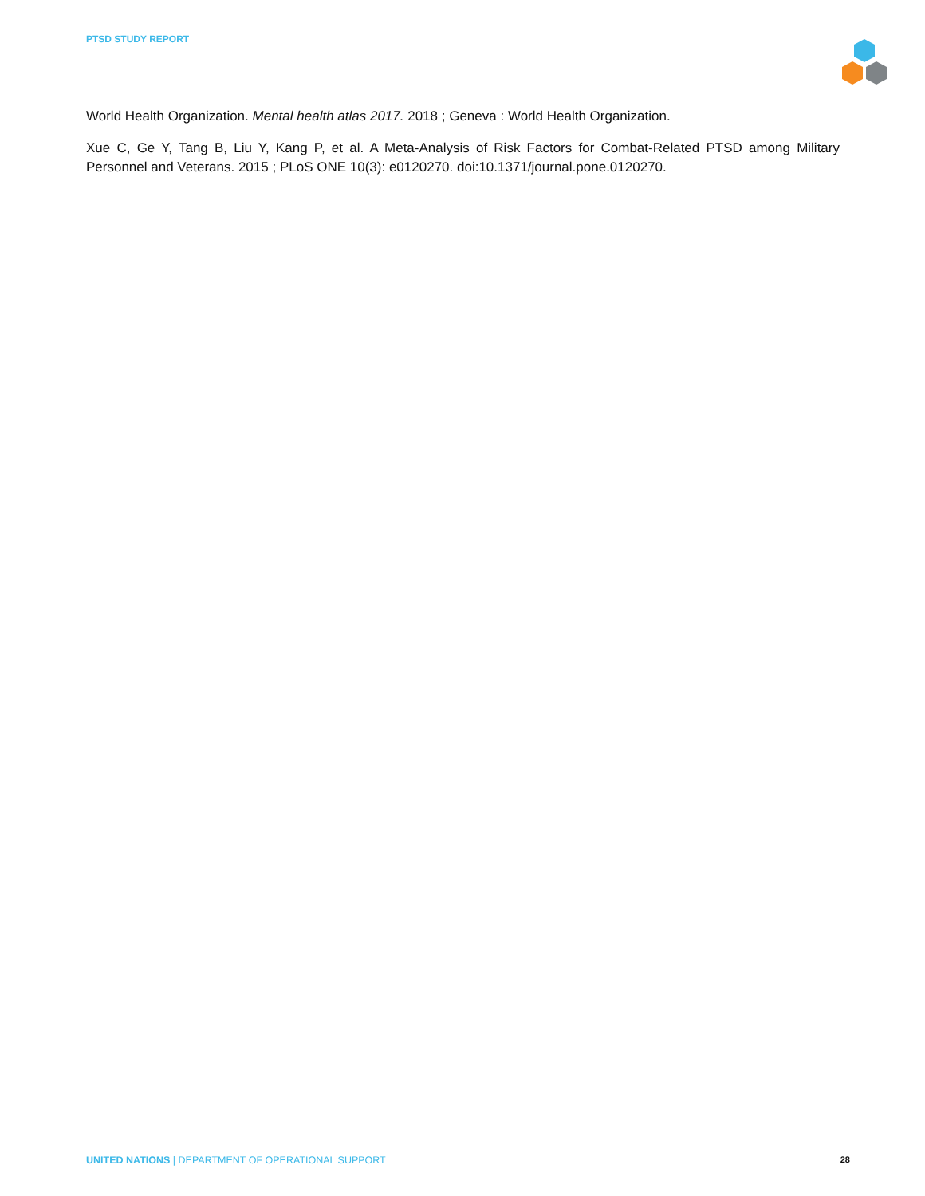PTSD STUDY REPORT
World Health Organization. Mental health atlas 2017. 2018 ; Geneva : World Health Organization.
Xue C, Ge Y, Tang B, Liu Y, Kang P, et al. A Meta-Analysis of Risk Factors for Combat-Related PTSD among Military Personnel and Veterans. 2015 ; PLoS ONE 10(3): e0120270. doi:10.1371/journal.pone.0120270.
UNITED NATIONS | DEPARTMENT OF OPERATIONAL SUPPORT 28